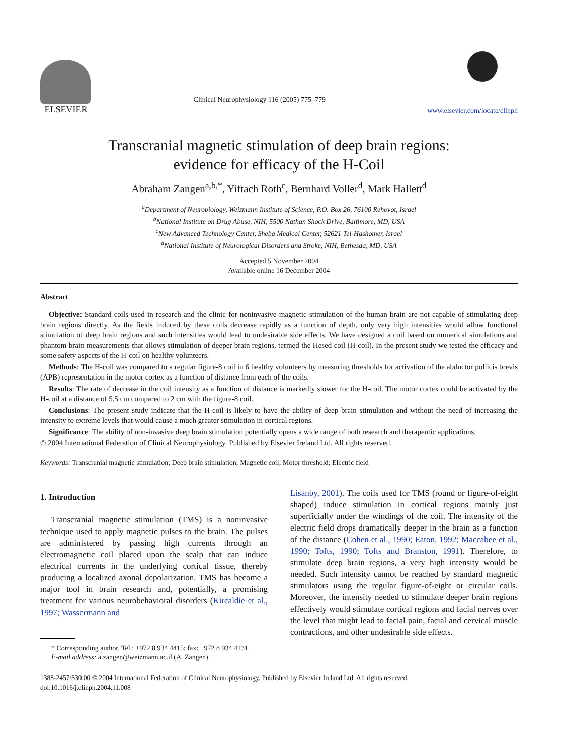ELSEVIER
Clinical Neurophysiology 116 (2005) 775–779
www.elsevier.com/locate/clinph
Transcranial magnetic stimulation of deep brain regions:
evidence for efficacy of the H-Coil
Abraham Zangen<sup>a,b,*</sup>, Yiftach Roth<sup>c</sup>, Bernhard Voller<sup>d</sup>, Mark Hallett<sup>d</sup>
<sup>a</sup> Department of Neurobiology, Weizmann Institute of Science, P.O. Box 26, 76100 Rehovot, Israel
<sup>b</sup> National Institute on Drug Abuse, NIH, 5500 Nathan Shock Drive, Baltimore, MD, USA
<sup>c</sup> New Advanced Technology Center, Sheba Medical Center, 52621 Tel-Hashomer, Israel
<sup>d</sup> National Institute of Neurological Disorders and Stroke, NIH, Bethesda, MD, USA
Accepted 5 November 2004
Available online 16 December 2004
Abstract
Objective: Standard coils used in research and the clinic for noninvasive magnetic stimulation of the human brain are not capable of stimulating deep brain regions directly. As the fields induced by these coils decrease rapidly as a function of depth, only very high intensities would allow functional stimulation of deep brain regions and such intensities would lead to undesirable side effects. We have designed a coil based on numerical simulations and phantom brain measurements that allows stimulation of deeper brain regions, termed the Hesed coil (H-coil). In the present study we tested the efficacy and some safety aspects of the H-coil on healthy volunteers.
Methods: The H-coil was compared to a regular figure-8 coil in 6 healthy volunteers by measuring thresholds for activation of the abductor pollicis brevis (APB) representation in the motor cortex as a function of distance from each of the coils.
Results: The rate of decrease in the coil intensity as a function of distance is markedly slower for the H-coil. The motor cortex could be activated by the H-coil at a distance of 5.5 cm compared to 2 cm with the figure-8 coil.
Conclusions: The present study indicate that the H-coil is likely to have the ability of deep brain stimulation and without the need of increasing the intensity to extreme levels that would cause a much greater stimulation in cortical regions.
Significance: The ability of non-invasive deep brain stimulation potentially opens a wide range of both research and therapeutic applications.
© 2004 International Federation of Clinical Neurophysiology. Published by Elsevier Ireland Ltd. All rights reserved.
Keywords: Transcranial magnetic stimulation; Deep brain stimulation; Magnetic coil; Motor threshold; Electric field
1. Introduction
Transcranial magnetic stimulation (TMS) is a noninvasive technique used to apply magnetic pulses to the brain. The pulses are administered by passing high currents through an electromagnetic coil placed upon the scalp that can induce electrical currents in the underlying cortical tissue, thereby producing a localized axonal depolarization. TMS has become a major tool in brain research and, potentially, a promising treatment for various neurobehavioral disorders (Kircaldie et al., 1997; Wassermann and
* Corresponding author. Tel.: +972 8 934 4415; fax: +972 8 934 4131.
E-mail address: a.zangen@weizmann.ac.il (A. Zangen).
Lisanby, 2001). The coils used for TMS (round or figure-of-eight shaped) induce stimulation in cortical regions mainly just superficially under the windings of the coil. The intensity of the electric field drops dramatically deeper in the brain as a function of the distance (Cohen et al., 1990; Eaton, 1992; Maccabee et al., 1990; Tofts, 1990; Tofts and Branston, 1991). Therefore, to stimulate deep brain regions, a very high intensity would be needed. Such intensity cannot be reached by standard magnetic stimulators using the regular figure-of-eight or circular coils. Moreover, the intensity needed to stimulate deeper brain regions effectively would stimulate cortical regions and facial nerves over the level that might lead to facial pain, facial and cervical muscle contractions, and other undesirable side effects.
1388-2457/$30.00 © 2004 International Federation of Clinical Neurophysiology. Published by Elsevier Ireland Ltd. All rights reserved.
doi:10.1016/j.clinph.2004.11.008